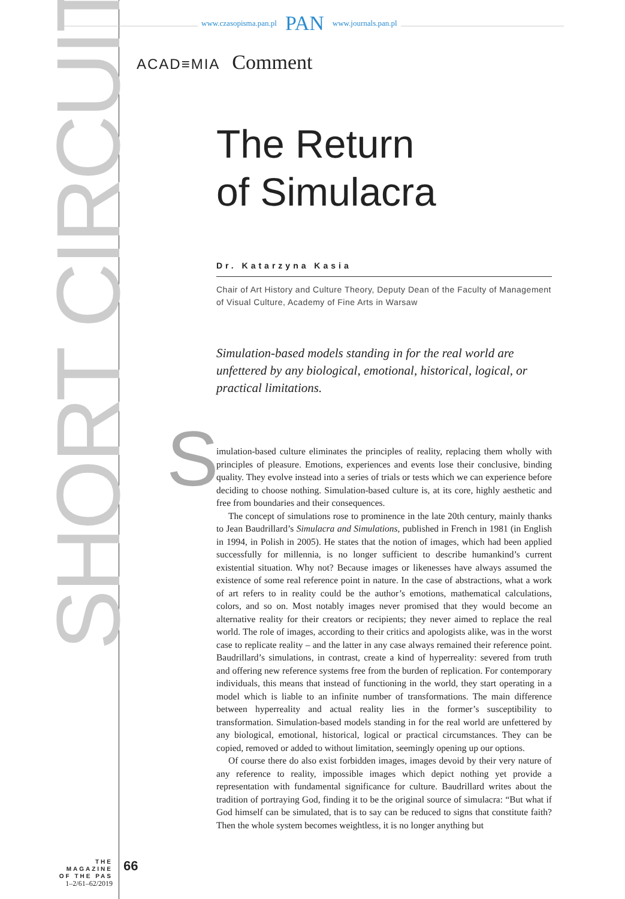www.czasopisma.pan.pl PAN www.journals.pan.pl
SHORT CIRCUIT
ACAD≡MIA Comment
S
The Return
of Simulacra
Dr. Katarzyna Kasia
Chair of Art History and Culture Theory, Deputy Dean of the Faculty of Management of Visual Culture, Academy of Fine Arts in Warsaw
Simulation-based models standing in for the real world are unfettered by any biological, emotional, historical, logical, or practical limitations.
imulation-based culture eliminates the principles of reality, replacing them wholly with principles of pleasure. Emotions, experiences and events lose their conclusive, binding quality. They evolve instead into a series of trials or tests which we can experience before deciding to choose nothing. Simulation-based culture is, at its core, highly aesthetic and free from boundaries and their consequences.
The concept of simulations rose to prominence in the late 20th century, mainly thanks to Jean Baudrillard’s Simulacra and Simulations, published in French in 1981 (in English in 1994, in Polish in 2005). He states that the notion of images, which had been applied successfully for millennia, is no longer sufficient to describe humankind’s current existential situation. Why not? Because images or likenesses have always assumed the existence of some real reference point in nature. In the case of abstractions, what a work of art refers to in reality could be the author’s emotions, mathematical calculations, colors, and so on. Most notably images never promised that they would become an alternative reality for their creators or recipients; they never aimed to replace the real world. The role of images, according to their critics and apologists alike, was in the worst case to replicate reality – and the latter in any case always remained their reference point. Baudrillard’s simulations, in contrast, create a kind of hyperreality: severed from truth and offering new reference systems free from the burden of replication. For contemporary individuals, this means that instead of functioning in the world, they start operating in a model which is liable to an infinite number of transformations. The main difference between hyperreality and actual reality lies in the former’s susceptibility to transformation. Simulation-based models standing in for the real world are unfettered by any biological, emotional, historical, logical or practical circumstances. They can be copied, removed or added to without limitation, seemingly opening up our options.
Of course there do also exist forbidden images, images devoid by their very nature of any reference to reality, impossible images which depict nothing yet provide a representation with fundamental significance for culture. Baudrillard writes about the tradition of portraying God, finding it to be the original source of simulacra: “But what if God himself can be simulated, that is to say can be reduced to signs that constitute faith? Then the whole system becomes weightless, it is no longer anything but
THE MAGAZINE
OF THE PAS
1–2/61–62/2019
66